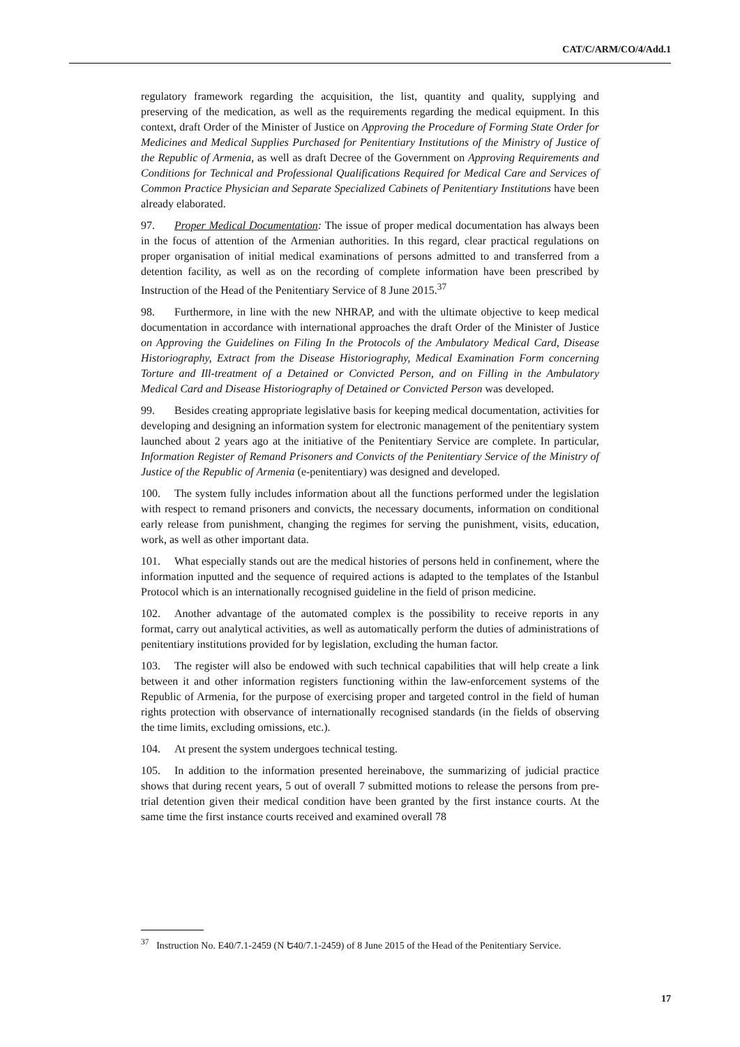CAT/C/ARM/CO/4/Add.1
regulatory framework regarding the acquisition, the list, quantity and quality, supplying and preserving of the medication, as well as the requirements regarding the medical equipment. In this context, draft Order of the Minister of Justice on Approving the Procedure of Forming State Order for Medicines and Medical Supplies Purchased for Penitentiary Institutions of the Ministry of Justice of the Republic of Armenia, as well as draft Decree of the Government on Approving Requirements and Conditions for Technical and Professional Qualifications Required for Medical Care and Services of Common Practice Physician and Separate Specialized Cabinets of Penitentiary Institutions have been already elaborated.
97. Proper Medical Documentation: The issue of proper medical documentation has always been in the focus of attention of the Armenian authorities. In this regard, clear practical regulations on proper organisation of initial medical examinations of persons admitted to and transferred from a detention facility, as well as on the recording of complete information have been prescribed by Instruction of the Head of the Penitentiary Service of 8 June 2015.<sup>37</sup>
98. Furthermore, in line with the new NHRAP, and with the ultimate objective to keep medical documentation in accordance with international approaches the draft Order of the Minister of Justice on Approving the Guidelines on Filing In the Protocols of the Ambulatory Medical Card, Disease Historiography, Extract from the Disease Historiography, Medical Examination Form concerning Torture and Ill-treatment of a Detained or Convicted Person, and on Filling in the Ambulatory Medical Card and Disease Historiography of Detained or Convicted Person was developed.
99. Besides creating appropriate legislative basis for keeping medical documentation, activities for developing and designing an information system for electronic management of the penitentiary system launched about 2 years ago at the initiative of the Penitentiary Service are complete. In particular, Information Register of Remand Prisoners and Convicts of the Penitentiary Service of the Ministry of Justice of the Republic of Armenia (e-penitentiary) was designed and developed.
100. The system fully includes information about all the functions performed under the legislation with respect to remand prisoners and convicts, the necessary documents, information on conditional early release from punishment, changing the regimes for serving the punishment, visits, education, work, as well as other important data.
101. What especially stands out are the medical histories of persons held in confinement, where the information inputted and the sequence of required actions is adapted to the templates of the Istanbul Protocol which is an internationally recognised guideline in the field of prison medicine.
102. Another advantage of the automated complex is the possibility to receive reports in any format, carry out analytical activities, as well as automatically perform the duties of administrations of penitentiary institutions provided for by legislation, excluding the human factor.
103. The register will also be endowed with such technical capabilities that will help create a link between it and other information registers functioning within the law-enforcement systems of the Republic of Armenia, for the purpose of exercising proper and targeted control in the field of human rights protection with observance of internationally recognised standards (in the fields of observing the time limits, excluding omissions, etc.).
104. At present the system undergoes technical testing.
105. In addition to the information presented hereinabove, the summarizing of judicial practice shows that during recent years, 5 out of overall 7 submitted motions to release the persons from pre-trial detention given their medical condition have been granted by the first instance courts. At the same time the first instance courts received and examined overall 78
<sup>37</sup> Instruction No. E40/7.1-2459 (N Ե40/7.1-2459) of 8 June 2015 of the Head of the Penitentiary Service.
17